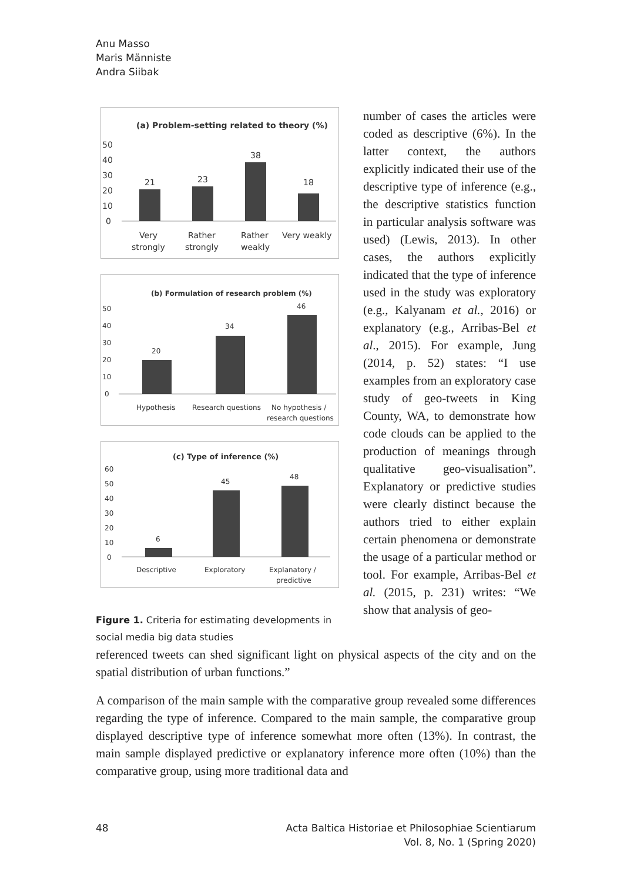Anu Masso
Maris Männiste
Andra Siibak
(a) Problem-setting related to theory (%)
50
40
30
20
10
0
21
23
38
18
Very
strongly
Rather
strongly
Rather
weakly
Very weakly
(b) Formulation of research problem (%)
50
40
30
20
10
0
20
34
46
Hypothesis
Research questions
No hypothesis /
research questions
(c) Type of inference (%)
60
50
40
30
20
10
0
6
45
48
Descriptive
Exploratory
Explanatory /
predictive
Figure 1. Criteria for estimating developments in social media big data studies
number of cases the articles were coded as descriptive (6%). In the latter context, the authors explicitly indicated their use of the descriptive type of inference (e.g., the descriptive statistics function in particular analysis software was used) (Lewis, 2013). In other cases, the authors explicitly indicated that the type of inference used in the study was exploratory (e.g., Kalyanam et al., 2016) or explanatory (e.g., Arribas-Bel et al., 2015). For example, Jung (2014, p. 52) states: “I use examples from an exploratory case study of geo-tweets in King County, WA, to demonstrate how code clouds can be applied to the production of meanings through qualitative geo-visualisation”. Explanatory or predictive studies were clearly distinct because the authors tried to either explain certain phenomena or demonstrate the usage of a particular method or tool. For example, Arribas-Bel et al. (2015, p. 231) writes: “We show that analysis of geo-
referenced tweets can shed significant light on physical aspects of the city and on the spatial distribution of urban functions.”
A comparison of the main sample with the comparative group revealed some differences regarding the type of inference. Compared to the main sample, the comparative group displayed descriptive type of inference somewhat more often (13%). In contrast, the main sample displayed predictive or explanatory inference more often (10%) than the comparative group, using more traditional data and
48 Acta Baltica Historiae et Philosophiae Scientiarum
Vol. 8, No. 1 (Spring 2020)